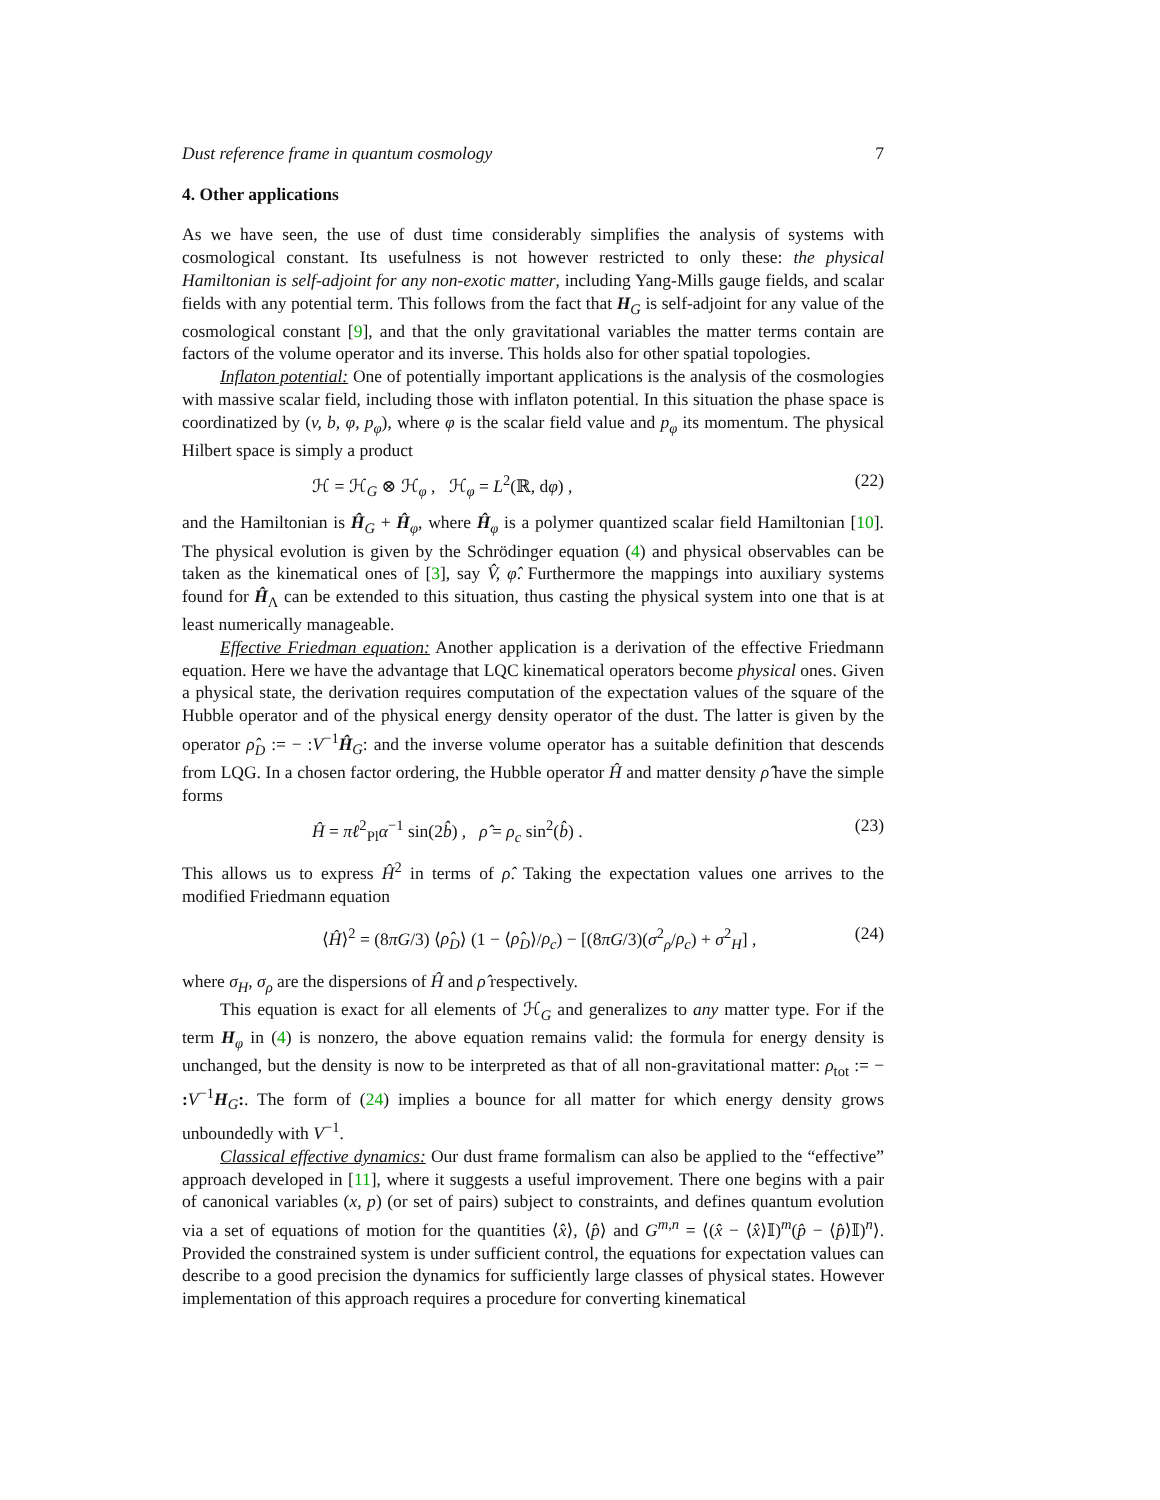Dust reference frame in quantum cosmology 7
4. Other applications
As we have seen, the use of dust time considerably simplifies the analysis of systems with cosmological constant. Its usefulness is not however restricted to only these: the physical Hamiltonian is self-adjoint for any non-exotic matter, including Yang-Mills gauge fields, and scalar fields with any potential term. This follows from the fact that H<sub>G</sub> is self-adjoint for any value of the cosmological constant [9], and that the only gravitational variables the matter terms contain are factors of the volume operator and its inverse. This holds also for other spatial topologies.
Inflaton potential: One of potentially important applications is the analysis of the cosmologies with massive scalar field, including those with inflaton potential. In this situation the phase space is coordinatized by (v, b, φ, p<sub>φ</sub>), where φ is the scalar field value and p<sub>φ</sub> its momentum. The physical Hilbert space is simply a product
ℋ = ℋ<sub>G</sub> ⊗ ℋ<sub>φ</sub> , ℋ<sub>φ</sub> = L<sup>2</sup>(ℝ, dφ) , (22)
and the Hamiltonian is Ĥ<sub>G</sub> + Ĥ<sub>φ</sub>, where Ĥ<sub>φ</sub> is a polymer quantized scalar field Hamiltonian [10]. The physical evolution is given by the Schrödinger equation (4) and physical observables can be taken as the kinematical ones of [3], say V̂, φ̂. Furthermore the mappings into auxiliary systems found for Ĥ<sub>Λ</sub> can be extended to this situation, thus casting the physical system into one that is at least numerically manageable.
Effective Friedman equation: Another application is a derivation of the effective Friedmann equation. Here we have the advantage that LQC kinematical operators become physical ones. Given a physical state, the derivation requires computation of the expectation values of the square of the Hubble operator and of the physical energy density operator of the dust. The latter is given by the operator ρ̂<sub>D</sub> := − :V<sup>−1</sup>Ĥ<sub>G</sub>: and the inverse volume operator has a suitable definition that descends from LQG. In a chosen factor ordering, the Hubble operator Ĥ and matter density ρ̂ have the simple forms
Ĥ = πℓ<sup>2</sup><sub>Pl</sub>α<sup>−1</sup> sin(2b̂) , ρ̂ = ρ<sub>c</sub> sin<sup>2</sup>(b̂) . (23)
This allows us to express Ĥ<sup>2</sup> in terms of ρ̂. Taking the expectation values one arrives to the modified Friedmann equation
⟨Ĥ⟩<sup>2</sup> = (8πG/3) ⟨ρ̂<sub>D</sub>⟩ (1 − ⟨ρ̂<sub>D</sub>⟩/ρ<sub>c</sub>) − [(8πG/3)(σ<sup>2</sup><sub>ρ</sub>/ρ<sub>c</sub>) + σ<sup>2</sup><sub>H</sub>] , (24)
where σ<sub>H</sub>, σ<sub>ρ</sub> are the dispersions of Ĥ and ρ̂ respectively.
This equation is exact for all elements of ℋ<sub>G</sub> and generalizes to any matter type. For if the term H<sub>φ</sub> in (4) is nonzero, the above equation remains valid: the formula for energy density is unchanged, but the density is now to be interpreted as that of all non-gravitational matter: ρ<sub>tot</sub> := − : V<sup>−1</sup>H<sub>G</sub>:. The form of (24) implies a bounce for all matter for which energy density grows unboundedly with V<sup>−1</sup>.
Classical effective dynamics: Our dust frame formalism can also be applied to the “effective” approach developed in [11], where it suggests a useful improvement. There one begins with a pair of canonical variables (x, p) (or set of pairs) subject to constraints, and defines quantum evolution via a set of equations of motion for the quantities ⟨x̂⟩, ⟨p̂⟩ and G<sup>m,n</sup> = ⟨(x̂ − ⟨x̂⟩𝕀)<sup>m</sup>(p̂ − ⟨p̂⟩𝕀)<sup>n</sup>⟩. Provided the constrained system is under sufficient control, the equations for expectation values can describe to a good precision the dynamics for sufficiently large classes of physical states. However implementation of this approach requires a procedure for converting kinematical